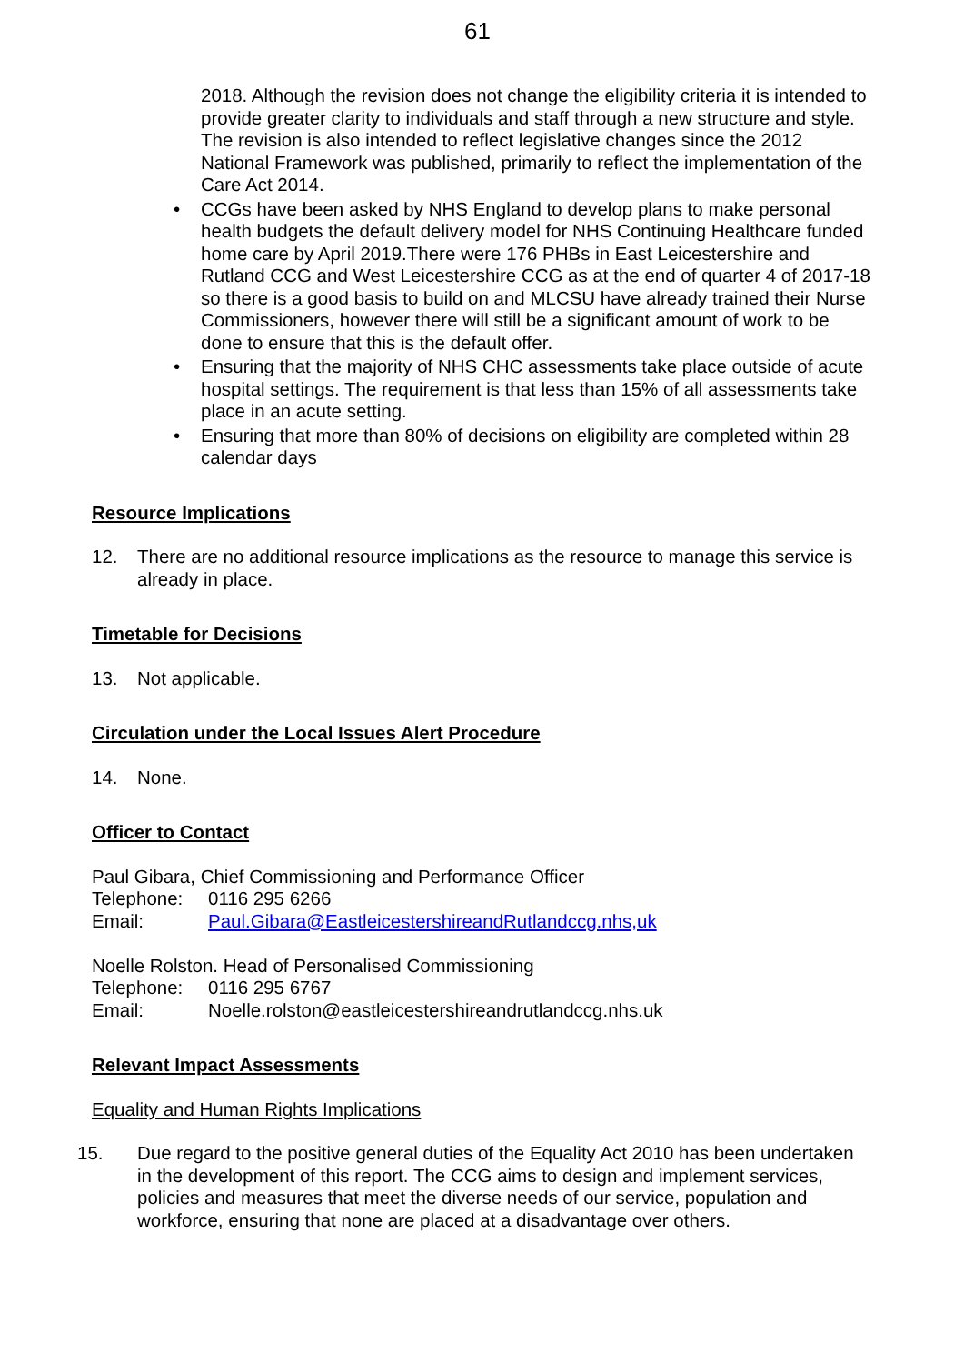61
2018. Although the revision does not change the eligibility criteria it is intended to provide greater clarity to individuals and staff through a new structure and style. The revision is also intended to reflect legislative changes since the 2012 National Framework was published, primarily to reflect the implementation of the Care Act 2014.
• CCGs have been asked by NHS England to develop plans to make personal health budgets the default delivery model for NHS Continuing Healthcare funded home care by April 2019.There were 176 PHBs in East Leicestershire and Rutland CCG and West Leicestershire CCG as at the end of quarter 4 of 2017-18 so there is a good basis to build on and MLCSU have already trained their Nurse Commissioners, however there will still be a significant amount of work to be done to ensure that this is the default offer.
• Ensuring that the majority of NHS CHC assessments take place outside of acute hospital settings. The requirement is that less than 15% of all assessments take place in an acute setting.
• Ensuring that more than 80% of decisions on eligibility are completed within 28 calendar days
Resource Implications
12. There are no additional resource implications as the resource to manage this service is already in place.
Timetable for Decisions
13. Not applicable.
Circulation under the Local Issues Alert Procedure
14. None.
Officer to Contact
Paul Gibara, Chief Commissioning and Performance Officer
Telephone: 0116 295 6266
Email: Paul.Gibara@EastleicestershireandRutlandccg.nhs,uk
Noelle Rolston. Head of Personalised Commissioning
Telephone: 0116 295 6767
Email: Noelle.rolston@eastleicestershireandrutlandccg.nhs.uk
Relevant Impact Assessments
Equality and Human Rights Implications
15. Due regard to the positive general duties of the Equality Act 2010 has been undertaken in the development of this report. The CCG aims to design and implement services, policies and measures that meet the diverse needs of our service, population and workforce, ensuring that none are placed at a disadvantage over others.